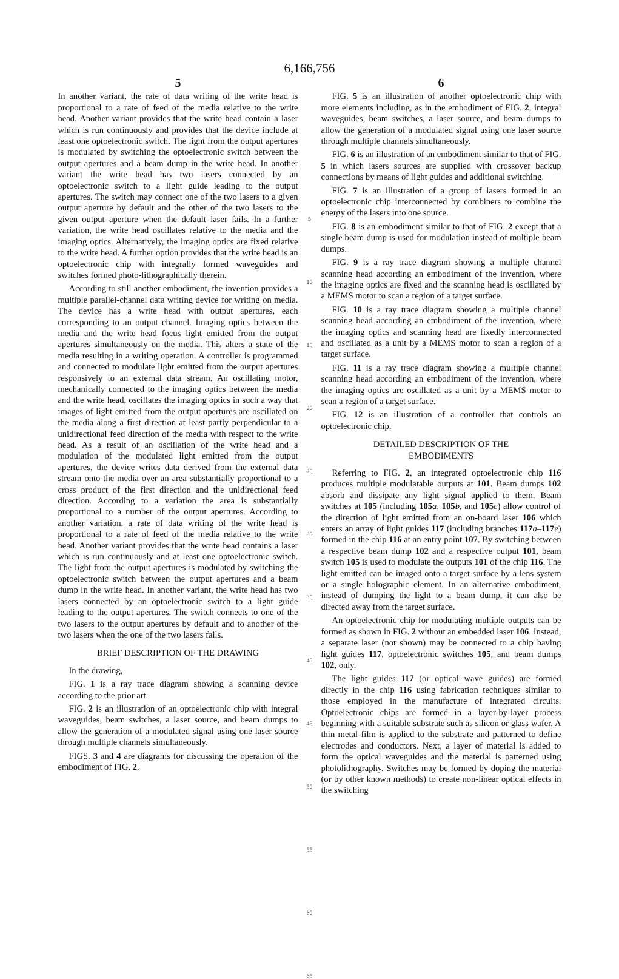6,166,756
5
In another variant, the rate of data writing of the write head is proportional to a rate of feed of the media relative to the write head. Another variant provides that the write head contain a laser which is run continuously and provides that the device include at least one optoelectronic switch. The light from the output apertures is modulated by switching the optoelectronic switch between the output apertures and a beam dump in the write head. In another variant the write head has two lasers connected by an optoelectronic switch to a light guide leading to the output apertures. The switch may connect one of the two lasers to a given output aperture by default and the other of the two lasers to the given output aperture when the default laser fails. In a further variation, the write head oscillates relative to the media and the imaging optics. Alternatively, the imaging optics are fixed relative to the write head. A further option provides that the write head is an optoelectronic chip with integrally formed waveguides and switches formed photo-lithographically therein.
According to still another embodiment, the invention provides a multiple parallel-channel data writing device for writing on media. The device has a write head with output apertures, each corresponding to an output channel. Imaging optics between the media and the write head focus light emitted from the output apertures simultaneously on the media. This alters a state of the media resulting in a writing operation. A controller is programmed and connected to modulate light emitted from the output apertures responsively to an external data stream. An oscillating motor, mechanically connected to the imaging optics between the media and the write head, oscillates the imaging optics in such a way that images of light emitted from the output apertures are oscillated on the media along a first direction at least partly perpendicular to a unidirectional feed direction of the media with respect to the write head. As a result of an oscillation of the write head and a modulation of the modulated light emitted from the output apertures, the device writes data derived from the external data stream onto the media over an area substantially proportional to a cross product of the first direction and the unidirectional feed direction. According to a variation the area is substantially proportional to a number of the output apertures. According to another variation, a rate of data writing of the write head is proportional to a rate of feed of the media relative to the write head. Another variant provides that the write head contains a laser which is run continuously and at least one optoelectronic switch. The light from the output apertures is modulated by switching the optoelectronic switch between the output apertures and a beam dump in the write head. In another variant, the write head has two lasers connected by an optoelectronic switch to a light guide leading to the output apertures. The switch connects to one of the two lasers to the output apertures by default and to another of the two lasers when the one of the two lasers fails.
BRIEF DESCRIPTION OF THE DRAWING
In the drawing,
FIG. 1 is a ray trace diagram showing a scanning device according to the prior art.
FIG. 2 is an illustration of an optoelectronic chip with integral waveguides, beam switches, a laser source, and beam dumps to allow the generation of a modulated signal using one laser source through multiple channels simultaneously.
FIGS. 3 and 4 are diagrams for discussing the operation of the embodiment of FIG. 2.
5
10
15
20
25
30
35
40
45
50
55
60
65
6
FIG. 5 is an illustration of another optoelectronic chip with more elements including, as in the embodiment of FIG. 2, integral waveguides, beam switches, a laser source, and beam dumps to allow the generation of a modulated signal using one laser source through multiple channels simultaneously.
FIG. 6 is an illustration of an embodiment similar to that of FIG. 5 in which lasers sources are supplied with crossover backup connections by means of light guides and additional switching.
FIG. 7 is an illustration of a group of lasers formed in an optoelectronic chip interconnected by combiners to combine the energy of the lasers into one source.
FIG. 8 is an embodiment similar to that of FIG. 2 except that a single beam dump is used for modulation instead of multiple beam dumps.
FIG. 9 is a ray trace diagram showing a multiple channel scanning head according an embodiment of the invention, where the imaging optics are fixed and the scanning head is oscillated by a MEMS motor to scan a region of a target surface.
FIG. 10 is a ray trace diagram showing a multiple channel scanning head according an embodiment of the invention, where the imaging optics and scanning head are fixedly interconnected and oscillated as a unit by a MEMS motor to scan a region of a target surface.
FIG. 11 is a ray trace diagram showing a multiple channel scanning head according an embodiment of the invention, where the imaging optics are oscillated as a unit by a MEMS motor to scan a region of a target surface.
FIG. 12 is an illustration of a controller that controls an optoelectronic chip.
DETAILED DESCRIPTION OF THE
EMBODIMENTS
Referring to FIG. 2, an integrated optoelectronic chip 116 produces multiple modulatable outputs at 101. Beam dumps 102 absorb and dissipate any light signal applied to them. Beam switches at 105 (including 105 a, 105 b, and 105 c) allow control of the direction of light emitted from an on-board laser 106 which enters an array of light guides 117 (including branches 117 a–117 e) formed in the chip 116 at an entry point 107. By switching between a respective beam dump 102 and a respective output 101, beam switch 105 is used to modulate the outputs 101 of the chip 116. The light emitted can be imaged onto a target surface by a lens system or a single holographic element. In an alternative embodiment, instead of dumping the light to a beam dump, it can also be directed away from the target surface.
An optoelectronic chip for modulating multiple outputs can be formed as shown in FIG. 2 without an embedded laser 106. Instead, a separate laser (not shown) may be connected to a chip having light guides 117, optoelectronic switches 105, and beam dumps 102, only.
The light guides 117 (or optical wave guides) are formed directly in the chip 116 using fabrication techniques similar to those employed in the manufacture of integrated circuits. Optoelectronic chips are formed in a layer-by-layer process beginning with a suitable substrate such as silicon or glass wafer. A thin metal film is applied to the substrate and patterned to define electrodes and conductors. Next, a layer of material is added to form the optical waveguides and the material is patterned using photolithography. Switches may be formed by doping the material (or by other known methods) to create non-linear optical effects in the switching